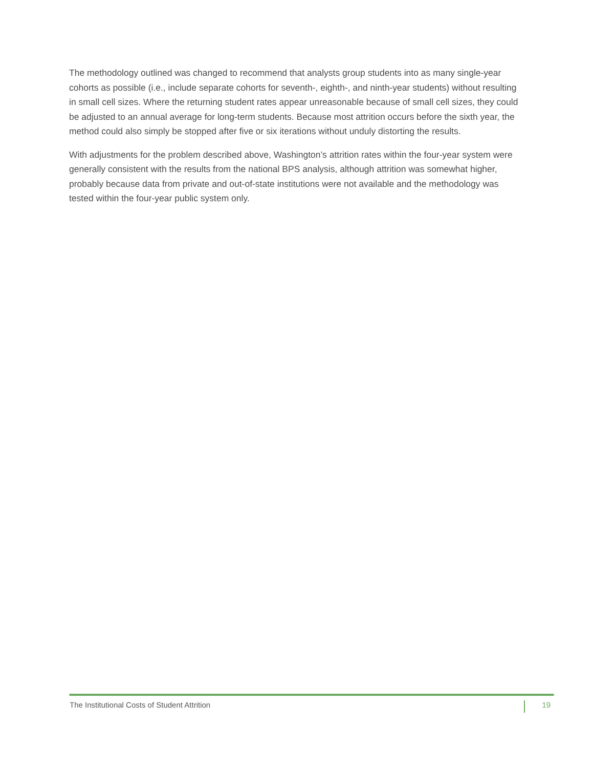The methodology outlined was changed to recommend that analysts group students into as many single-year cohorts as possible (i.e., include separate cohorts for seventh-, eighth-, and ninth-year students) without resulting in small cell sizes. Where the returning student rates appear unreasonable because of small cell sizes, they could be adjusted to an annual average for long-term students. Because most attrition occurs before the sixth year, the method could also simply be stopped after five or six iterations without unduly distorting the results.
With adjustments for the problem described above, Washington’s attrition rates within the four-year system were generally consistent with the results from the national BPS analysis, although attrition was somewhat higher, probably because data from private and out-of-state institutions were not available and the methodology was tested within the four-year public system only.
The Institutional Costs of Student Attrition 19